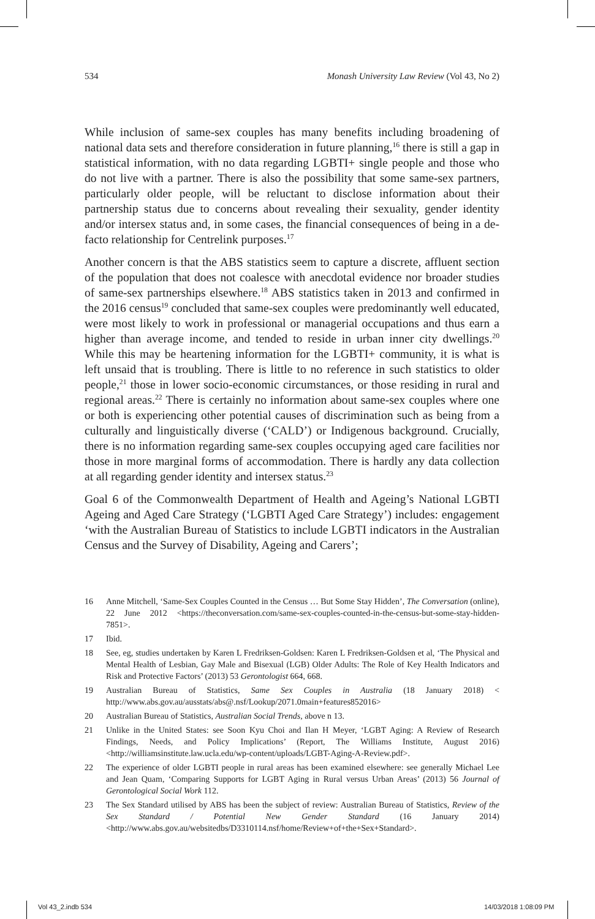534 Monash University Law Review (Vol 43, No 2)
While inclusion of same-sex couples has many benefits including broadening of national data sets and therefore consideration in future planning,<sup>16</sup> there is still a gap in statistical information, with no data regarding LGBTI+ single people and those who do not live with a partner. There is also the possibility that some same-sex partners, particularly older people, will be reluctant to disclose information about their partnership status due to concerns about revealing their sexuality, gender identity and/or intersex status and, in some cases, the financial consequences of being in a de-facto relationship for Centrelink purposes.<sup>17</sup>
Another concern is that the ABS statistics seem to capture a discrete, affluent section of the population that does not coalesce with anecdotal evidence nor broader studies of same-sex partnerships elsewhere.<sup>18</sup> ABS statistics taken in 2013 and confirmed in the 2016 census<sup>19</sup> concluded that same-sex couples were predominantly well educated, were most likely to work in professional or managerial occupations and thus earn a higher than average income, and tended to reside in urban inner city dwellings.<sup>20</sup> While this may be heartening information for the LGBTI+ community, it is what is left unsaid that is troubling. There is little to no reference in such statistics to older people,<sup>21</sup> those in lower socio-economic circumstances, or those residing in rural and regional areas.<sup>22</sup> There is certainly no information about same-sex couples where one or both is experiencing other potential causes of discrimination such as being from a culturally and linguistically diverse (‘CALD’) or Indigenous background. Crucially, there is no information regarding same-sex couples occupying aged care facilities nor those in more marginal forms of accommodation. There is hardly any data collection at all regarding gender identity and intersex status.<sup>23</sup>
Goal 6 of the Commonwealth Department of Health and Ageing’s National LGBTI Ageing and Aged Care Strategy (‘LGBTI Aged Care Strategy’) includes: engagement ‘with the Australian Bureau of Statistics to include LGBTI indicators in the Australian Census and the Survey of Disability, Ageing and Carers’;
16 Anne Mitchell, ‘Same-Sex Couples Counted in the Census … But Some Stay Hidden’, The Conversation (online), 22 June 2012 <https://theconversation.com/same-sex-couples-counted-in-the-census-but-some-stay-hidden-7851>.
17 Ibid.
18 See, eg, studies undertaken by Karen L Fredriksen-Goldsen: Karen L Fredriksen-Goldsen et al, ‘The Physical and Mental Health of Lesbian, Gay Male and Bisexual (LGB) Older Adults: The Role of Key Health Indicators and Risk and Protective Factors’ (2013) 53 Gerontologist 664, 668.
19 Australian Bureau of Statistics, Same Sex Couples in Australia (18 January 2018) < http://www.abs.gov.au/ausstats/abs@.nsf/Lookup/2071.0main+features852016>
20 Australian Bureau of Statistics, Australian Social Trends, above n 13.
21 Unlike in the United States: see Soon Kyu Choi and Ilan H Meyer, ‘LGBT Aging: A Review of Research Findings, Needs, and Policy Implications’ (Report, The Williams Institute, August 2016) <http://williamsinstitute.law.ucla.edu/wp-content/uploads/LGBT-Aging-A-Review.pdf>.
22 The experience of older LGBTI people in rural areas has been examined elsewhere: see generally Michael Lee and Jean Quam, ‘Comparing Supports for LGBT Aging in Rural versus Urban Areas’ (2013) 56 Journal of Gerontological Social Work 112.
23 The Sex Standard utilised by ABS has been the subject of review: Australian Bureau of Statistics, Review of the Sex Standard / Potential New Gender Standard (16 January 2014) <http://www.abs.gov.au/websitedbs/D3310114.nsf/home/Review+of+the+Sex+Standard>.
Vol 43_2.indb 534 14/03/2018 1:08:09 PM